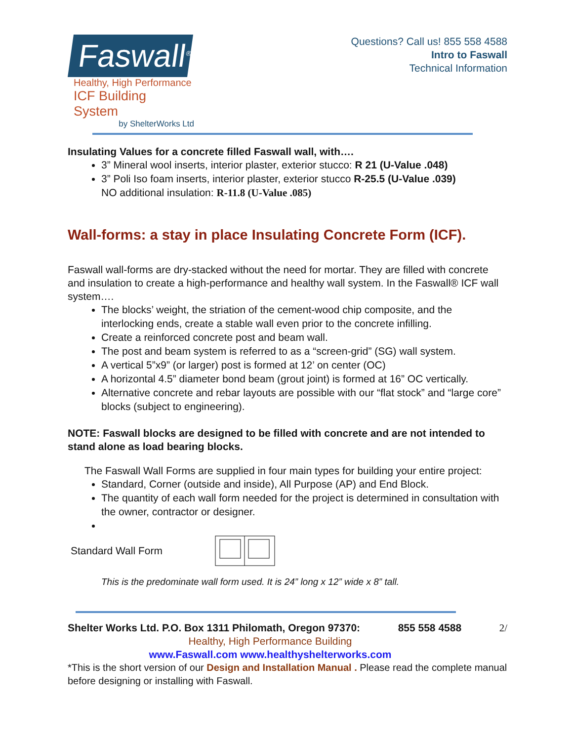Faswall<sup>®</sup>
Healthy, High Performance
ICF Building System
by ShelterWorks Ltd
Questions? Call us! 855 558 4588
Intro to Faswall
Technical Information
Insulating Values for a concrete filled Faswall wall, with….
3” Mineral wool inserts, interior plaster, exterior stucco: R 21 (U-Value .048)
3” Poli Iso foam inserts, interior plaster, exterior stucco R-25.5 (U-Value .039)
NO additional insulation: R-11.8 (U-Value .085)
Wall-forms: a stay in place Insulating Concrete Form (ICF).
Faswall wall-forms are dry-stacked without the need for mortar. They are filled with concrete and insulation to create a high-performance and healthy wall system. In the Faswall® ICF wall system….
The blocks’ weight, the striation of the cement-wood chip composite, and the interlocking ends, create a stable wall even prior to the concrete infilling.
Create a reinforced concrete post and beam wall.
The post and beam system is referred to as a “screen-grid” (SG) wall system.
A vertical 5”x9” (or larger) post is formed at 12’ on center (OC)
A horizontal 4.5” diameter bond beam (grout joint) is formed at 16” OC vertically.
Alternative concrete and rebar layouts are possible with our “flat stock” and “large core” blocks (subject to engineering).
NOTE: Faswall blocks are designed to be filled with concrete and are not intended to stand alone as load bearing blocks.
The Faswall Wall Forms are supplied in four main types for building your entire project:
Standard, Corner (outside and inside), All Purpose (AP) and End Block.
The quantity of each wall form needed for the project is determined in consultation with the owner, contractor or designer.
Standard Wall Form
This is the predominate wall form used. It is 24” long x 12” wide x 8” tall.
Shelter Works Ltd. P.O. Box 1311 Philomath, Oregon 97370: 855 558 4588 2/
Healthy, High Performance Building
www.Faswall.com www.healthyshelterworks.com
*This is the short version of our Design and Installation Manual . Please read the complete manual before designing or installing with Faswall.